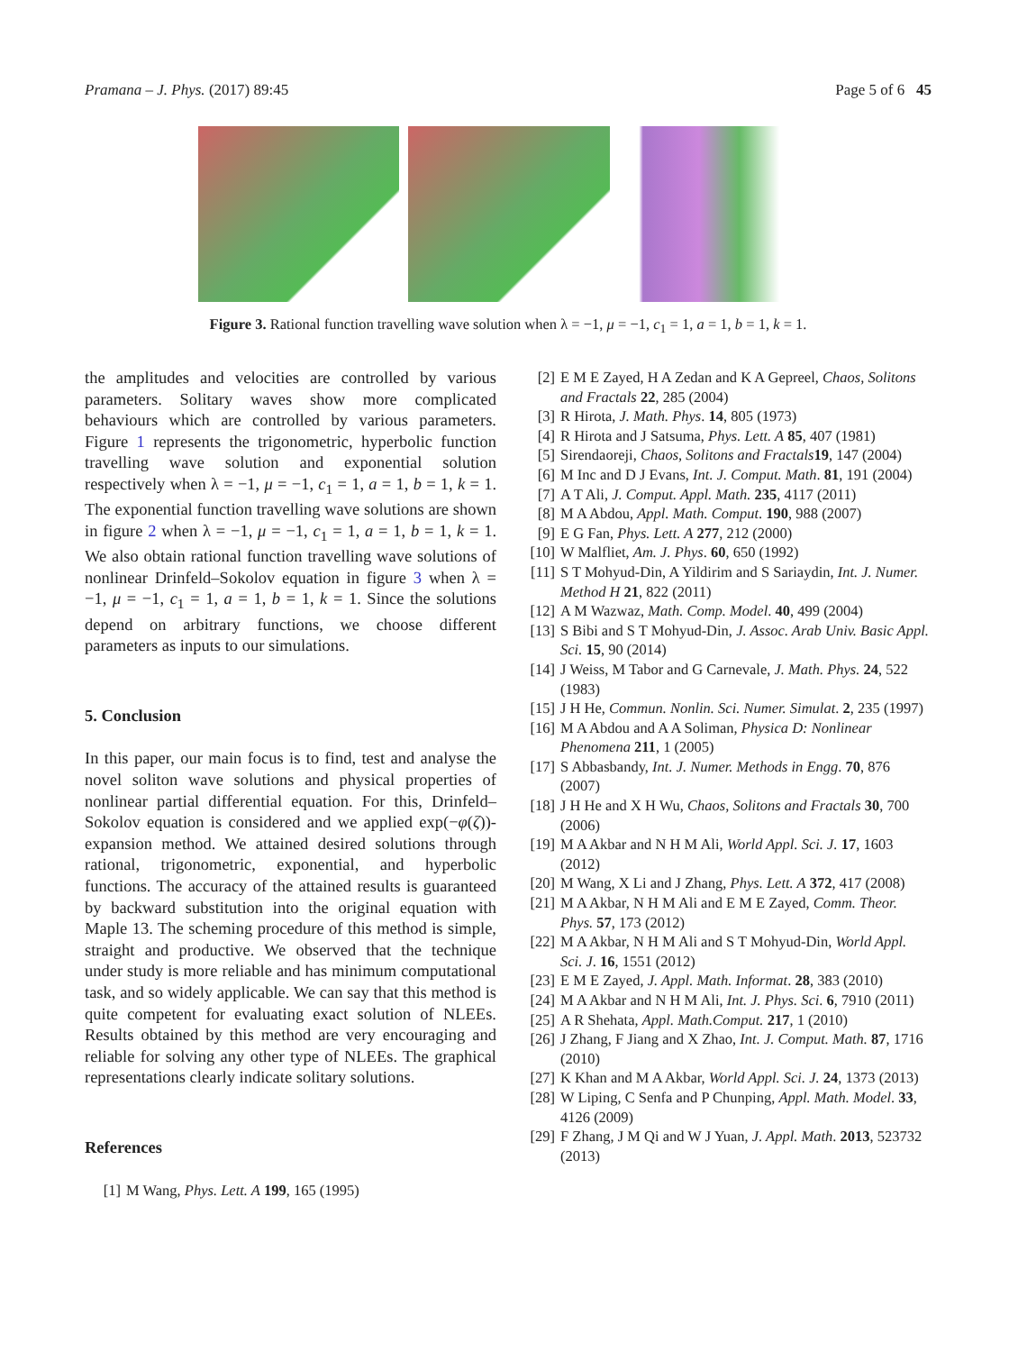Pramana – J. Phys. (2017) 89:45 Page 5 of 6 45
Figure 3. Rational function travelling wave solution when λ = −1, μ = −1, c<sub>1</sub> = 1, a = 1, b = 1, k = 1.
the amplitudes and velocities are controlled by various parameters. Solitary waves show more complicated behaviours which are controlled by various parameters. Figure 1 represents the trigonometric, hyperbolic function travelling wave solution and exponential solution respectively when λ = −1, μ = −1, c<sub>1</sub> = 1, a = 1, b = 1, k = 1. The exponential function travelling wave solutions are shown in figure 2 when λ = −1, μ = −1, c<sub>1</sub> = 1, a = 1, b = 1, k = 1. We also obtain rational function travelling wave solutions of nonlinear Drinfeld–Sokolov equation in figure 3 when λ = −1, μ = −1, c<sub>1</sub> = 1, a = 1, b = 1, k = 1. Since the solutions depend on arbitrary functions, we choose different parameters as inputs to our simulations.
5. Conclusion
In this paper, our main focus is to find, test and analyse the novel soliton wave solutions and physical properties of nonlinear partial differential equation. For this, Drinfeld–Sokolov equation is considered and we applied exp(−φ(ζ))-expansion method. We attained desired solutions through rational, trigonometric, exponential, and hyperbolic functions. The accuracy of the attained results is guaranteed by backward substitution into the original equation with Maple 13. The scheming procedure of this method is simple, straight and productive. We observed that the technique under study is more reliable and has minimum computational task, and so widely applicable. We can say that this method is quite competent for evaluating exact solution of NLEEs. Results obtained by this method are very encouraging and reliable for solving any other type of NLEEs. The graphical representations clearly indicate solitary solutions.
References
[1] M Wang, Phys. Lett. A 199, 165 (1995)
[2] E M E Zayed, H A Zedan and K A Gepreel, Chaos, Solitons and Fractals 22, 285 (2004)
[3] R Hirota, J. Math. Phys. 14, 805 (1973)
[4] R Hirota and J Satsuma, Phys. Lett. A 85, 407 (1981)
[5] Sirendaoreji, Chaos, Solitons and Fractals 19, 147 (2004)
[6] M Inc and D J Evans, Int. J. Comput. Math. 81, 191 (2004)
[7] A T Ali, J. Comput. Appl. Math. 235, 4117 (2011)
[8] M A Abdou, Appl. Math. Comput. 190, 988 (2007)
[9] E G Fan, Phys. Lett. A 277, 212 (2000)
[10] W Malfliet, Am. J. Phys. 60, 650 (1992)
[11] S T Mohyud-Din, A Yildirim and S Sariaydin, Int. J. Numer. Method H 21, 822 (2011)
[12] A M Wazwaz, Math. Comp. Model. 40, 499 (2004)
[13] S Bibi and S T Mohyud-Din, J. Assoc. Arab Univ. Basic Appl. Sci. 15, 90 (2014)
[14] J Weiss, M Tabor and G Carnevale, J. Math. Phys. 24, 522 (1983)
[15] J H He, Commun. Nonlin. Sci. Numer. Simulat. 2, 235 (1997)
[16] M A Abdou and A A Soliman, Physica D: Nonlinear Phenomena 211, 1 (2005)
[17] S Abbasbandy, Int. J. Numer. Methods in Engg. 70, 876 (2007)
[18] J H He and X H Wu, Chaos, Solitons and Fractals 30, 700 (2006)
[19] M A Akbar and N H M Ali, World Appl. Sci. J. 17, 1603 (2012)
[20] M Wang, X Li and J Zhang, Phys. Lett. A 372, 417 (2008)
[21] M A Akbar, N H M Ali and E M E Zayed, Comm. Theor. Phys. 57, 173 (2012)
[22] M A Akbar, N H M Ali and S T Mohyud-Din, World Appl. Sci. J. 16, 1551 (2012)
[23] E M E Zayed, J. Appl. Math. Informat. 28, 383 (2010)
[24] M A Akbar and N H M Ali, Int. J. Phys. Sci. 6, 7910 (2011)
[25] A R Shehata, Appl. Math.Comput. 217, 1 (2010)
[26] J Zhang, F Jiang and X Zhao, Int. J. Comput. Math. 87, 1716 (2010)
[27] K Khan and M A Akbar, World Appl. Sci. J. 24, 1373 (2013)
[28] W Liping, C Senfa and P Chunping, Appl. Math. Model. 33, 4126 (2009)
[29] F Zhang, J M Qi and W J Yuan, J. Appl. Math. 2013, 523732 (2013)